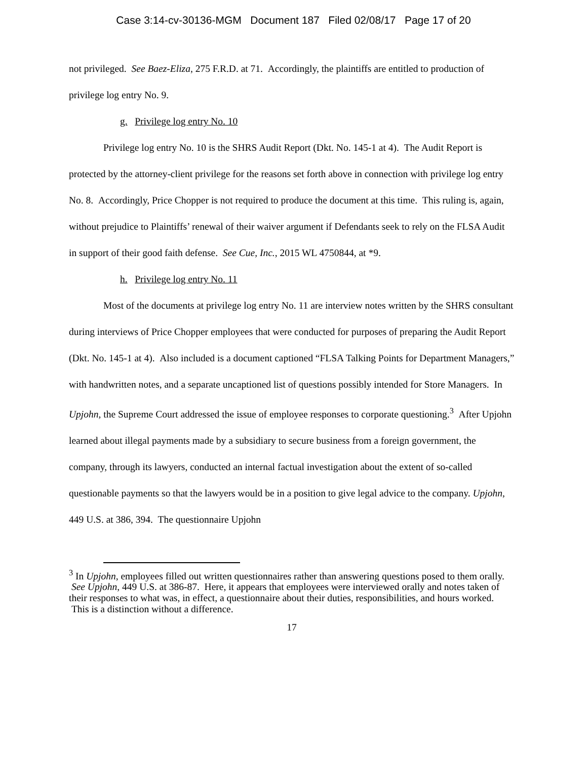Case 3:14-cv-30136-MGM Document 187 Filed 02/08/17 Page 17 of 20
not privileged. See Baez-Eliza, 275 F.R.D. at 71. Accordingly, the plaintiffs are entitled to production of privilege log entry No. 9.
g. Privilege log entry No. 10
Privilege log entry No. 10 is the SHRS Audit Report (Dkt. No. 145-1 at 4). The Audit Report is protected by the attorney-client privilege for the reasons set forth above in connection with privilege log entry No. 8. Accordingly, Price Chopper is not required to produce the document at this time. This ruling is, again, without prejudice to Plaintiffs’ renewal of their waiver argument if Defendants seek to rely on the FLSA Audit in support of their good faith defense. See Cue, Inc., 2015 WL 4750844, at *9.
h. Privilege log entry No. 11
Most of the documents at privilege log entry No. 11 are interview notes written by the SHRS consultant during interviews of Price Chopper employees that were conducted for purposes of preparing the Audit Report (Dkt. No. 145-1 at 4). Also included is a document captioned “FLSA Talking Points for Department Managers,” with handwritten notes, and a separate uncaptioned list of questions possibly intended for Store Managers. In Upjohn, the Supreme Court addressed the issue of employee responses to corporate questioning.<sup>3</sup> After Upjohn learned about illegal payments made by a subsidiary to secure business from a foreign government, the company, through its lawyers, conducted an internal factual investigation about the extent of so-called questionable payments so that the lawyers would be in a position to give legal advice to the company. Upjohn, 449 U.S. at 386, 394. The questionnaire Upjohn
<sup>3</sup> In Upjohn, employees filled out written questionnaires rather than answering questions posed to them orally. See Upjohn, 449 U.S. at 386-87. Here, it appears that employees were interviewed orally and notes taken of their responses to what was, in effect, a questionnaire about their duties, responsibilities, and hours worked. This is a distinction without a difference.
17